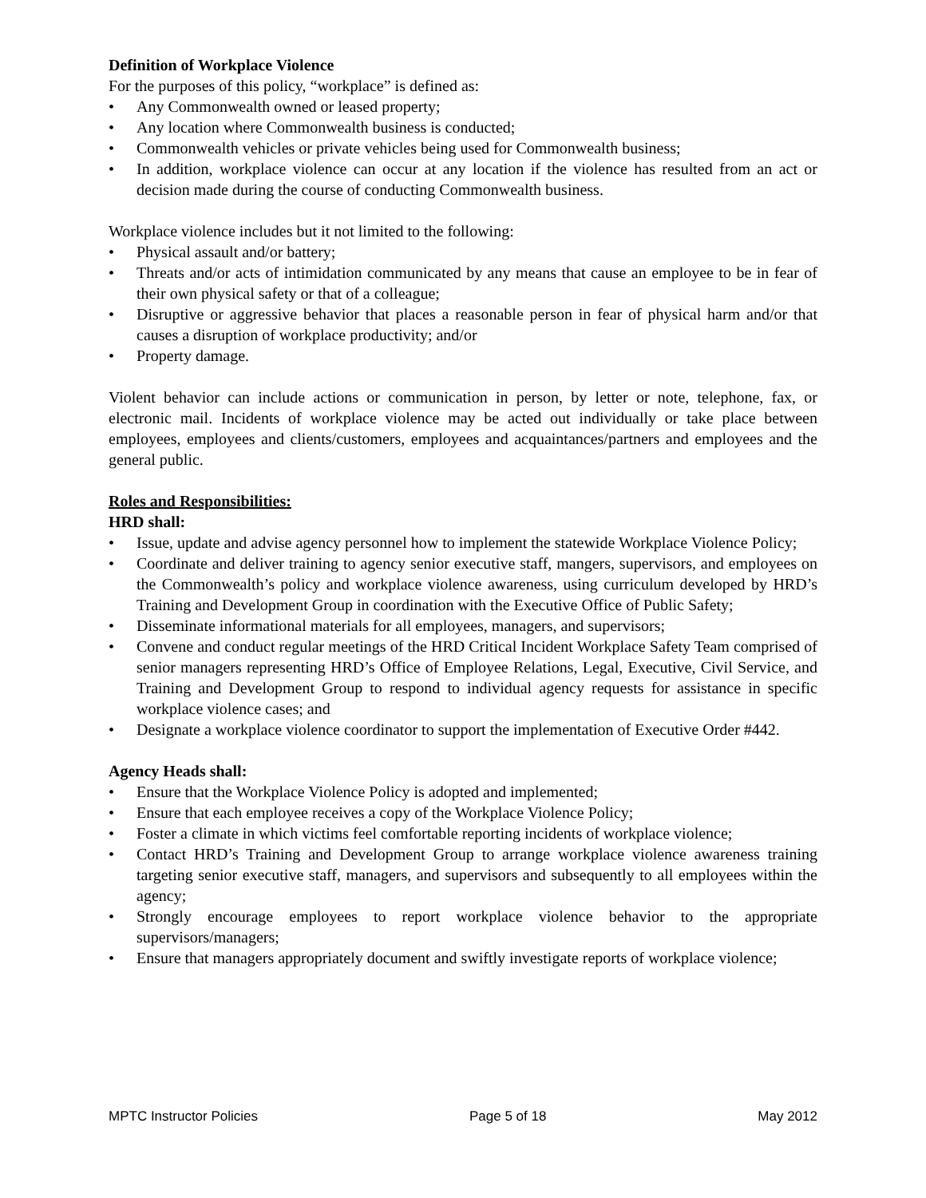Definition of Workplace Violence
For the purposes of this policy, “workplace” is defined as:
• Any Commonwealth owned or leased property;
• Any location where Commonwealth business is conducted;
• Commonwealth vehicles or private vehicles being used for Commonwealth business;
• In addition, workplace violence can occur at any location if the violence has resulted from an act or decision made during the course of conducting Commonwealth business.
Workplace violence includes but it not limited to the following:
• Physical assault and/or battery;
• Threats and/or acts of intimidation communicated by any means that cause an employee to be in fear of their own physical safety or that of a colleague;
• Disruptive or aggressive behavior that places a reasonable person in fear of physical harm and/or that causes a disruption of workplace productivity; and/or
• Property damage.
Violent behavior can include actions or communication in person, by letter or note, telephone, fax, or electronic mail. Incidents of workplace violence may be acted out individually or take place between employees, employees and clients/customers, employees and acquaintances/partners and employees and the general public.
Roles and Responsibilities:
HRD shall:
• Issue, update and advise agency personnel how to implement the statewide Workplace Violence Policy;
• Coordinate and deliver training to agency senior executive staff, mangers, supervisors, and employees on the Commonwealth’s policy and workplace violence awareness, using curriculum developed by HRD’s Training and Development Group in coordination with the Executive Office of Public Safety;
• Disseminate informational materials for all employees, managers, and supervisors;
• Convene and conduct regular meetings of the HRD Critical Incident Workplace Safety Team comprised of senior managers representing HRD’s Office of Employee Relations, Legal, Executive, Civil Service, and Training and Development Group to respond to individual agency requests for assistance in specific workplace violence cases; and
• Designate a workplace violence coordinator to support the implementation of Executive Order #442.
Agency Heads shall:
• Ensure that the Workplace Violence Policy is adopted and implemented;
• Ensure that each employee receives a copy of the Workplace Violence Policy;
• Foster a climate in which victims feel comfortable reporting incidents of workplace violence;
• Contact HRD’s Training and Development Group to arrange workplace violence awareness training targeting senior executive staff, managers, and supervisors and subsequently to all employees within the agency;
• Strongly encourage employees to report workplace violence behavior to the appropriate supervisors/managers;
• Ensure that managers appropriately document and swiftly investigate reports of workplace violence;
MPTC Instructor Policies Page 5 of 18 May 2012